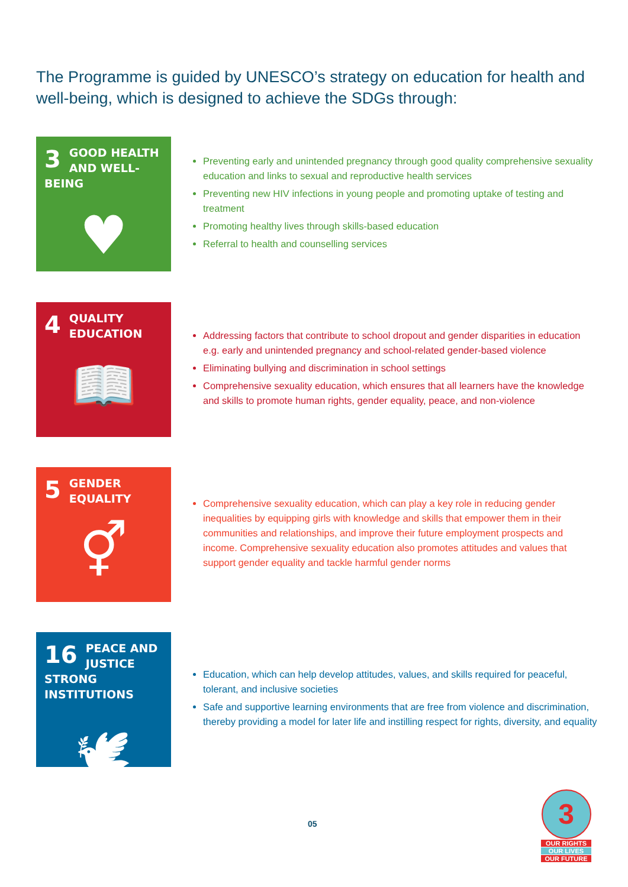The Programme is guided by UNESCO’s strategy on education for health and well-being, which is designed to achieve the SDGs through:
3
GOOD HEALTH AND WELL-BEING
♥
Preventing early and unintended pregnancy through good quality comprehensive sexuality education and links to sexual and reproductive health services
Preventing new HIV infections in young people and promoting uptake of testing and treatment
Promoting healthy lives through skills-based education
Referral to health and counselling services
4
QUALITY EDUCATION
📖
Addressing factors that contribute to school dropout and gender disparities in education e.g. early and unintended pregnancy and school-related gender-based violence
Eliminating bullying and discrimination in school settings
Comprehensive sexuality education, which ensures that all learners have the knowledge and skills to promote human rights, gender equality, peace, and non-violence
5
GENDER EQUALITY
⚥
Comprehensive sexuality education, which can play a key role in reducing gender inequalities by equipping girls with knowledge and skills that empower them in their communities and relationships, and improve their future employment prospects and income. Comprehensive sexuality education also promotes attitudes and values that support gender equality and tackle harmful gender norms
16
PEACE AND JUSTICE STRONG INSTITUTIONS
🕊
Education, which can help develop attitudes, values, and skills required for peaceful, tolerant, and inclusive societies
Safe and supportive learning environments that are free from violence and discrimination, thereby providing a model for later life and instilling respect for rights, diversity, and equality
05
3
OUR RIGHTS
OUR LIVES
OUR FUTURE